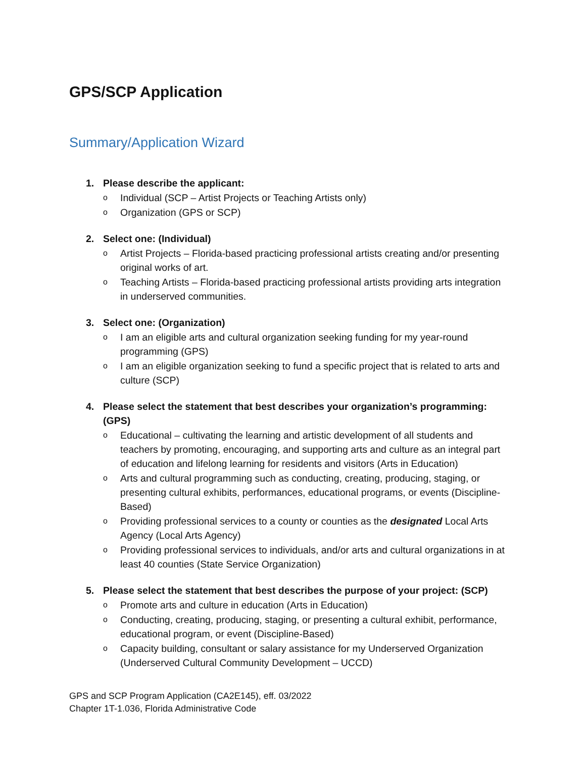GPS/SCP Application
Summary/Application Wizard
1. Please describe the applicant:
o Individual (SCP – Artist Projects or Teaching Artists only)
o Organization (GPS or SCP)
2. Select one: (Individual)
o Artist Projects – Florida-based practicing professional artists creating and/or presenting original works of art.
o Teaching Artists – Florida-based practicing professional artists providing arts integration in underserved communities.
3. Select one: (Organization)
o I am an eligible arts and cultural organization seeking funding for my year-round programming (GPS)
o I am an eligible organization seeking to fund a specific project that is related to arts and culture (SCP)
4. Please select the statement that best describes your organization’s programming: (GPS)
o Educational – cultivating the learning and artistic development of all students and teachers by promoting, encouraging, and supporting arts and culture as an integral part of education and lifelong learning for residents and visitors (Arts in Education)
o Arts and cultural programming such as conducting, creating, producing, staging, or presenting cultural exhibits, performances, educational programs, or events (Discipline-Based)
o Providing professional services to a county or counties as the designated Local Arts Agency (Local Arts Agency)
o Providing professional services to individuals, and/or arts and cultural organizations in at least 40 counties (State Service Organization)
5. Please select the statement that best describes the purpose of your project: (SCP)
o Promote arts and culture in education (Arts in Education)
o Conducting, creating, producing, staging, or presenting a cultural exhibit, performance, educational program, or event (Discipline-Based)
o Capacity building, consultant or salary assistance for my Underserved Organization (Underserved Cultural Community Development – UCCD)
GPS and SCP Program Application (CA2E145), eff. 03/2022
Chapter 1T-1.036, Florida Administrative Code